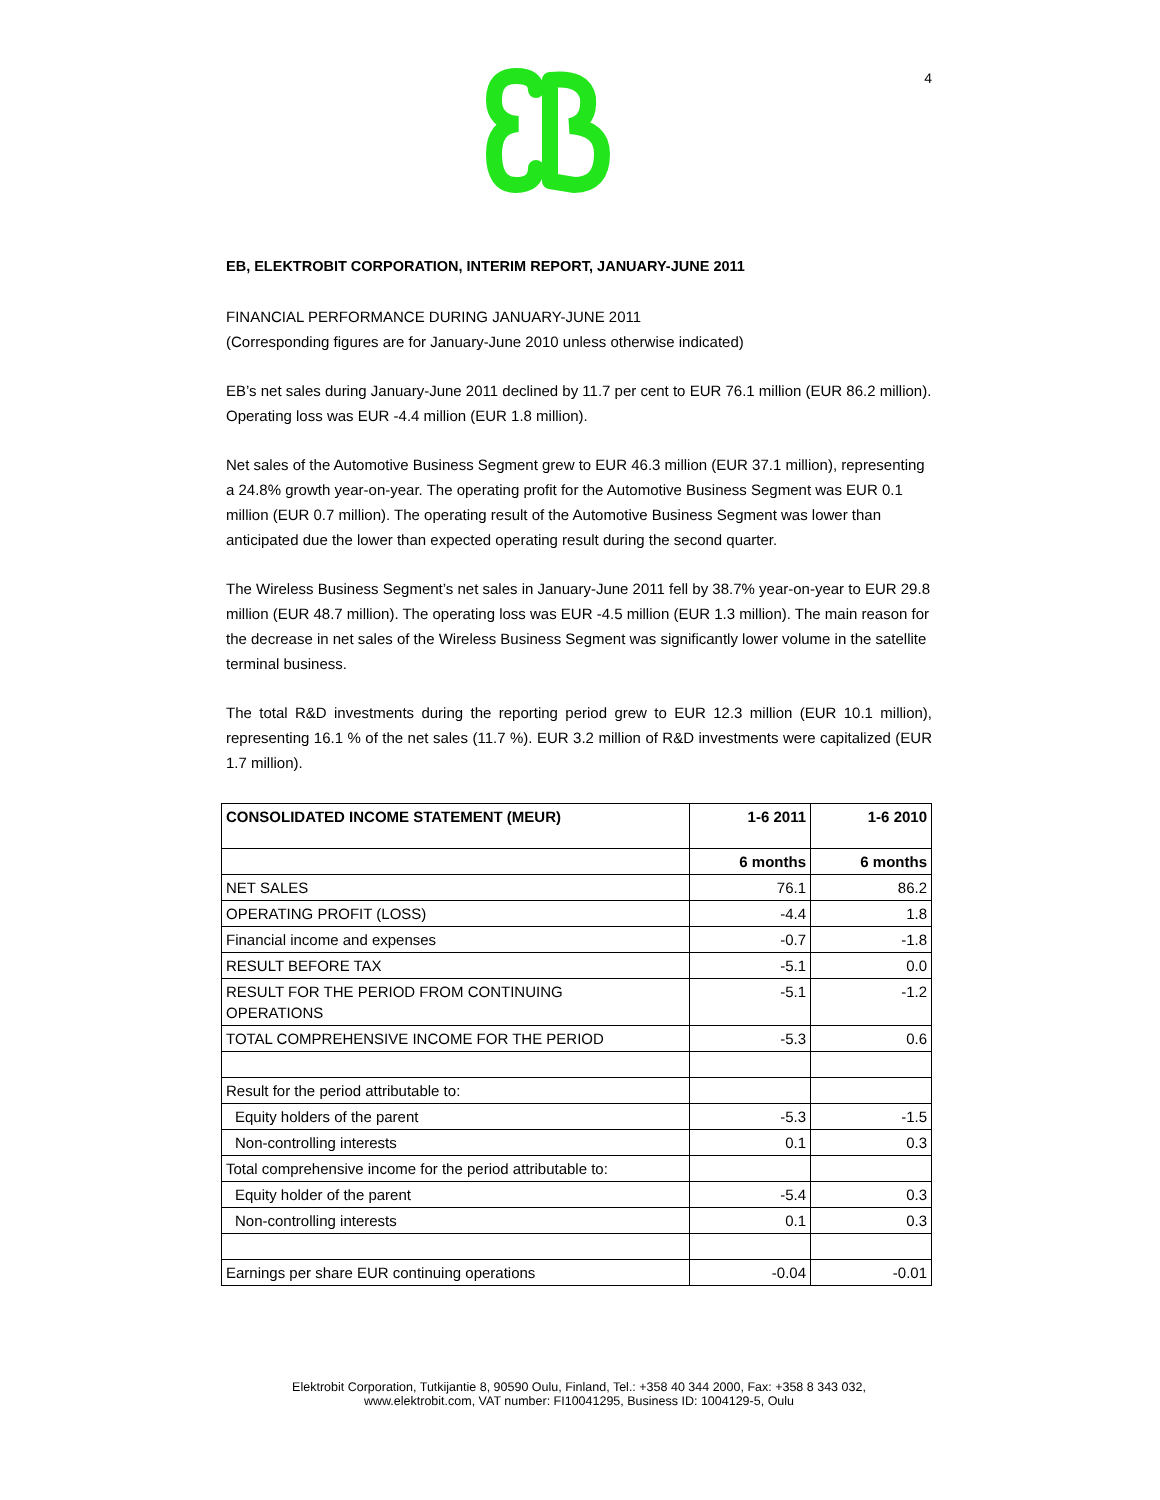4
EB, ELEKTROBIT CORPORATION, INTERIM REPORT, JANUARY-JUNE 2011
FINANCIAL PERFORMANCE DURING JANUARY-JUNE 2011
(Corresponding figures are for January-June 2010 unless otherwise indicated)
EB’s net sales during January-June 2011 declined by 11.7 per cent to EUR 76.1 million (EUR 86.2 million). Operating loss was EUR -4.4 million (EUR 1.8 million).
Net sales of the Automotive Business Segment grew to EUR 46.3 million (EUR 37.1 million), representing a 24.8% growth year-on-year. The operating profit for the Automotive Business Segment was EUR 0.1 million (EUR 0.7 million). The operating result of the Automotive Business Segment was lower than anticipated due the lower than expected operating result during the second quarter.
The Wireless Business Segment’s net sales in January-June 2011 fell by 38.7% year-on-year to EUR 29.8 million (EUR 48.7 million). The operating loss was EUR -4.5 million (EUR 1.3 million). The main reason for the decrease in net sales of the Wireless Business Segment was significantly lower volume in the satellite terminal business.
The total R&D investments during the reporting period grew to EUR 12.3 million (EUR 10.1 million), representing 16.1 % of the net sales (11.7 %). EUR 3.2 million of R&D investments were capitalized (EUR 1.7 million).
| CONSOLIDATED INCOME STATEMENT (MEUR) | 1-6 2011 | 1-6 2010 |
| --- | --- | --- |
| | 6 months | 6 months |
| NET SALES | 76.1 | 86.2 |
| OPERATING PROFIT (LOSS) | -4.4 | 1.8 |
| Financial income and expenses | -0.7 | -1.8 |
| RESULT BEFORE TAX | -5.1 | 0.0 |
| RESULT FOR THE PERIOD FROM CONTINUING OPERATIONS | -5.1 | -1.2 |
| TOTAL COMPREHENSIVE INCOME FOR THE PERIOD | -5.3 | 0.6 |
| Result for the period attributable to: | | |
| Equity holders of the parent | -5.3 | -1.5 |
| Non-controlling interests | 0.1 | 0.3 |
| Total comprehensive income for the period attributable to: | | |
| Equity holder of the parent | -5.4 | 0.3 |
| Non-controlling interests | 0.1 | 0.3 |
| Earnings per share EUR continuing operations | -0.04 | -0.01 |
Elektrobit Corporation, Tutkijantie 8, 90590 Oulu, Finland, Tel.: +358 40 344 2000, Fax: +358 8 343 032,
www.elektrobit.com, VAT number: FI10041295, Business ID: 1004129-5, Oulu